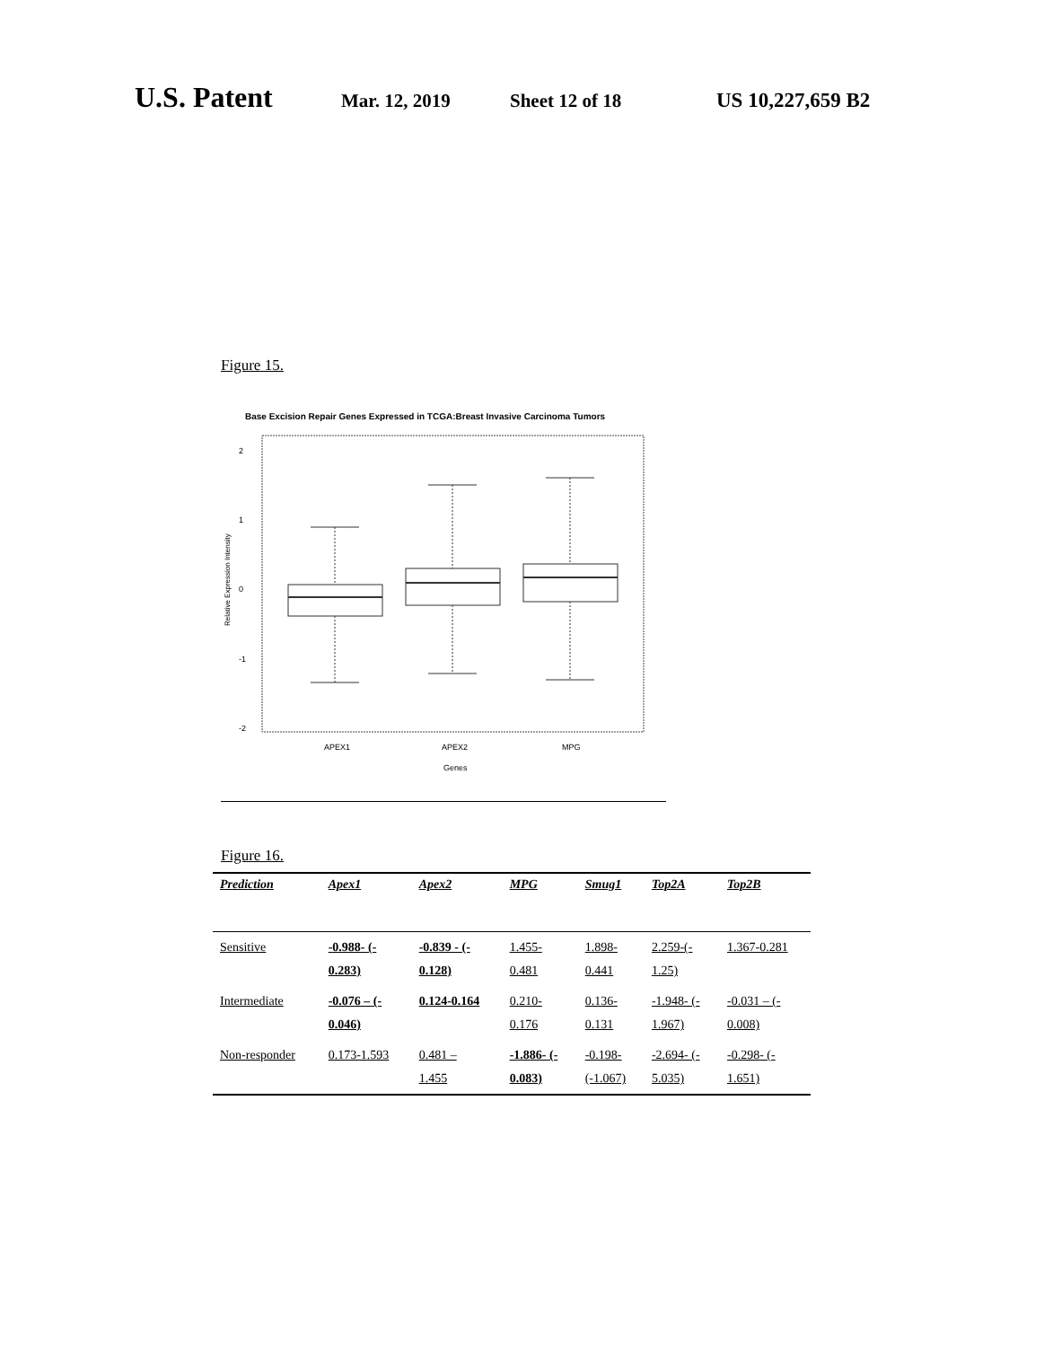U.S. Patent
Mar. 12, 2019 Sheet 12 of 18 US 10,227,659 B2
Figure 15.
Base Excision Repair Genes Expressed in TCGA:Breast Invasive Carcinoma Tumors
2
1
0
-1
-2
Relative Expression Intensity
APEX1
APEX2
MPG
Genes
Figure 16.
| Prediction | Apex1 | Apex2 | MPG | Smug1 | Top2A | Top2B |
| --- | --- | --- | --- | --- | --- | --- |
| Sensitive | -0.988- (- 0.283) | -0.839 - (- 0.128) | 1.455- 0.481 | 1.898- 0.441 | 2.259-(- 1.25) | 1.367-0.281 |
| Intermediate | -0.076 – (- 0.046) | 0.124-0.164 | 0.210- 0.176 | 0.136- 0.131 | -1.948- (- 1.967) | -0.031 – (- 0.008) |
| Non-responder | 0.173-1.593 | 0.481 – 1.455 | -1.886- (- 0.083) | -0.198- (-1.067) | -2.694- (- 5.035) | -0.298- (- 1.651) |